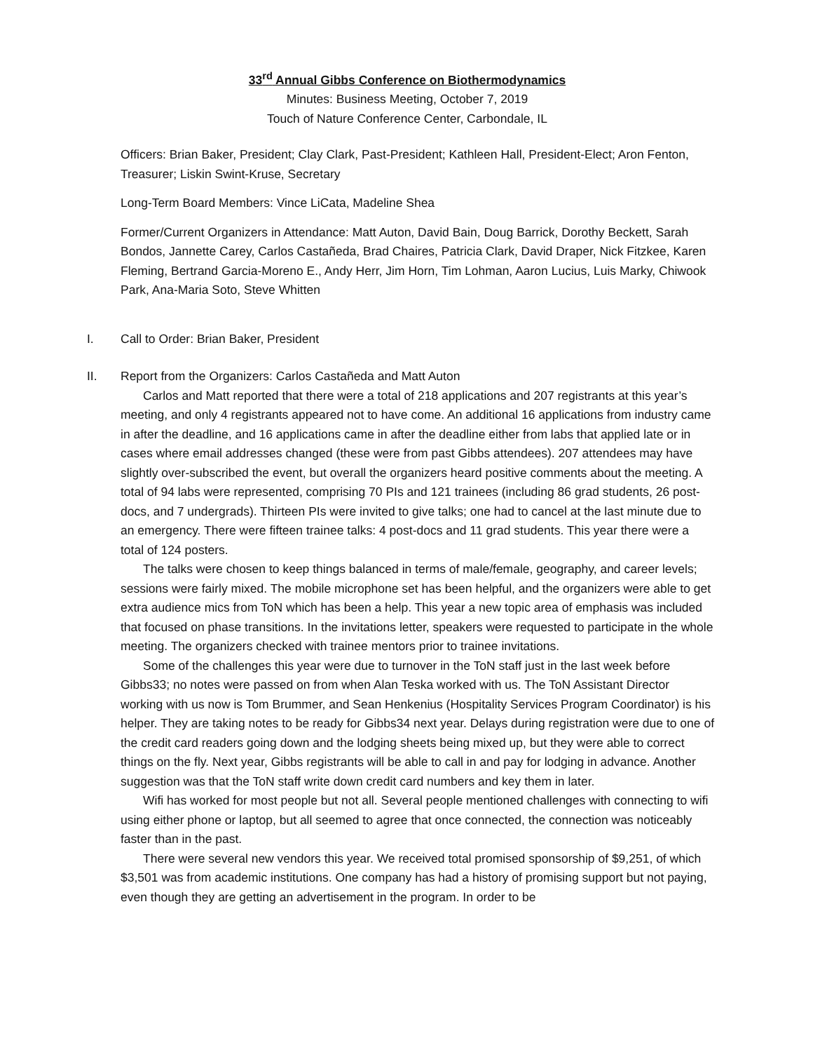33<sup>rd</sup> Annual Gibbs Conference on Biothermodynamics
Minutes: Business Meeting, October 7, 2019
Touch of Nature Conference Center, Carbondale, IL
Officers: Brian Baker, President; Clay Clark, Past-President; Kathleen Hall, President-Elect; Aron Fenton, Treasurer; Liskin Swint-Kruse, Secretary
Long-Term Board Members: Vince LiCata, Madeline Shea
Former/Current Organizers in Attendance: Matt Auton, David Bain, Doug Barrick, Dorothy Beckett, Sarah Bondos, Jannette Carey, Carlos Castañeda, Brad Chaires, Patricia Clark, David Draper, Nick Fitzkee, Karen Fleming, Bertrand Garcia-Moreno E., Andy Herr, Jim Horn, Tim Lohman, Aaron Lucius, Luis Marky, Chiwook Park, Ana-Maria Soto, Steve Whitten
I. Call to Order: Brian Baker, President
II. Report from the Organizers: Carlos Castañeda and Matt Auton
Carlos and Matt reported that there were a total of 218 applications and 207 registrants at this year’s meeting, and only 4 registrants appeared not to have come. An additional 16 applications from industry came in after the deadline, and 16 applications came in after the deadline either from labs that applied late or in cases where email addresses changed (these were from past Gibbs attendees). 207 attendees may have slightly over-subscribed the event, but overall the organizers heard positive comments about the meeting. A total of 94 labs were represented, comprising 70 PIs and 121 trainees (including 86 grad students, 26 post-docs, and 7 undergrads). Thirteen PIs were invited to give talks; one had to cancel at the last minute due to an emergency. There were fifteen trainee talks: 4 post-docs and 11 grad students. This year there were a total of 124 posters.
The talks were chosen to keep things balanced in terms of male/female, geography, and career levels; sessions were fairly mixed. The mobile microphone set has been helpful, and the organizers were able to get extra audience mics from ToN which has been a help. This year a new topic area of emphasis was included that focused on phase transitions. In the invitations letter, speakers were requested to participate in the whole meeting. The organizers checked with trainee mentors prior to trainee invitations.
Some of the challenges this year were due to turnover in the ToN staff just in the last week before Gibbs33; no notes were passed on from when Alan Teska worked with us. The ToN Assistant Director working with us now is Tom Brummer, and Sean Henkenius (Hospitality Services Program Coordinator) is his helper. They are taking notes to be ready for Gibbs34 next year. Delays during registration were due to one of the credit card readers going down and the lodging sheets being mixed up, but they were able to correct things on the fly. Next year, Gibbs registrants will be able to call in and pay for lodging in advance. Another suggestion was that the ToN staff write down credit card numbers and key them in later.
Wifi has worked for most people but not all. Several people mentioned challenges with connecting to wifi using either phone or laptop, but all seemed to agree that once connected, the connection was noticeably faster than in the past.
There were several new vendors this year. We received total promised sponsorship of $9,251, of which $3,501 was from academic institutions. One company has had a history of promising support but not paying, even though they are getting an advertisement in the program. In order to be